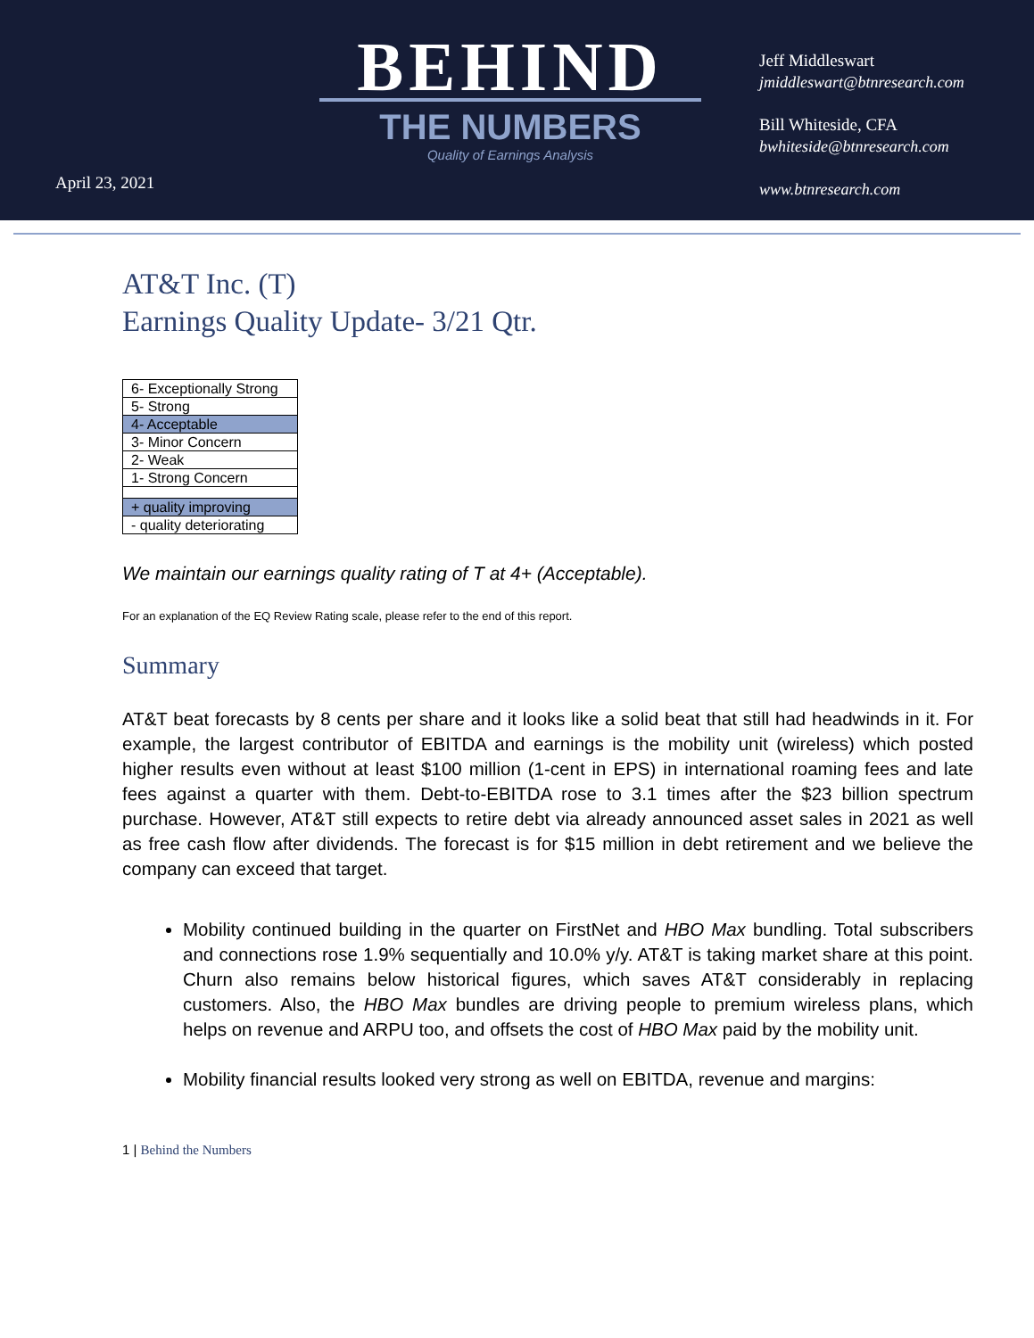BEHIND
THE NUMBERS
Quality of Earnings Analysis
Jeff Middleswart
jmiddleswart@btnresearch.com
Bill Whiteside, CFA
bwhiteside@btnresearch.com
www.btnresearch.com
April 23, 2021
AT&T Inc. (T)
Earnings Quality Update- 3/21 Qtr.
| 6- Exceptionally Strong |
| 5- Strong |
| 4- Acceptable |
| 3- Minor Concern |
| 2- Weak |
| 1- Strong Concern |
| + quality improving |
| - quality deteriorating |
We maintain our earnings quality rating of T at 4+ (Acceptable).
For an explanation of the EQ Review Rating scale, please refer to the end of this report.
Summary
AT&T beat forecasts by 8 cents per share and it looks like a solid beat that still had headwinds in it. For example, the largest contributor of EBITDA and earnings is the mobility unit (wireless) which posted higher results even without at least $100 million (1-cent in EPS) in international roaming fees and late fees against a quarter with them. Debt-to-EBITDA rose to 3.1 times after the $23 billion spectrum purchase. However, AT&T still expects to retire debt via already announced asset sales in 2021 as well as free cash flow after dividends. The forecast is for $15 million in debt retirement and we believe the company can exceed that target.
Mobility continued building in the quarter on FirstNet and HBO Max bundling. Total subscribers and connections rose 1.9% sequentially and 10.0% y/y. AT&T is taking market share at this point. Churn also remains below historical figures, which saves AT&T considerably in replacing customers. Also, the HBO Max bundles are driving people to premium wireless plans, which helps on revenue and ARPU too, and offsets the cost of HBO Max paid by the mobility unit.
Mobility financial results looked very strong as well on EBITDA, revenue and margins:
1 | Behind the Numbers